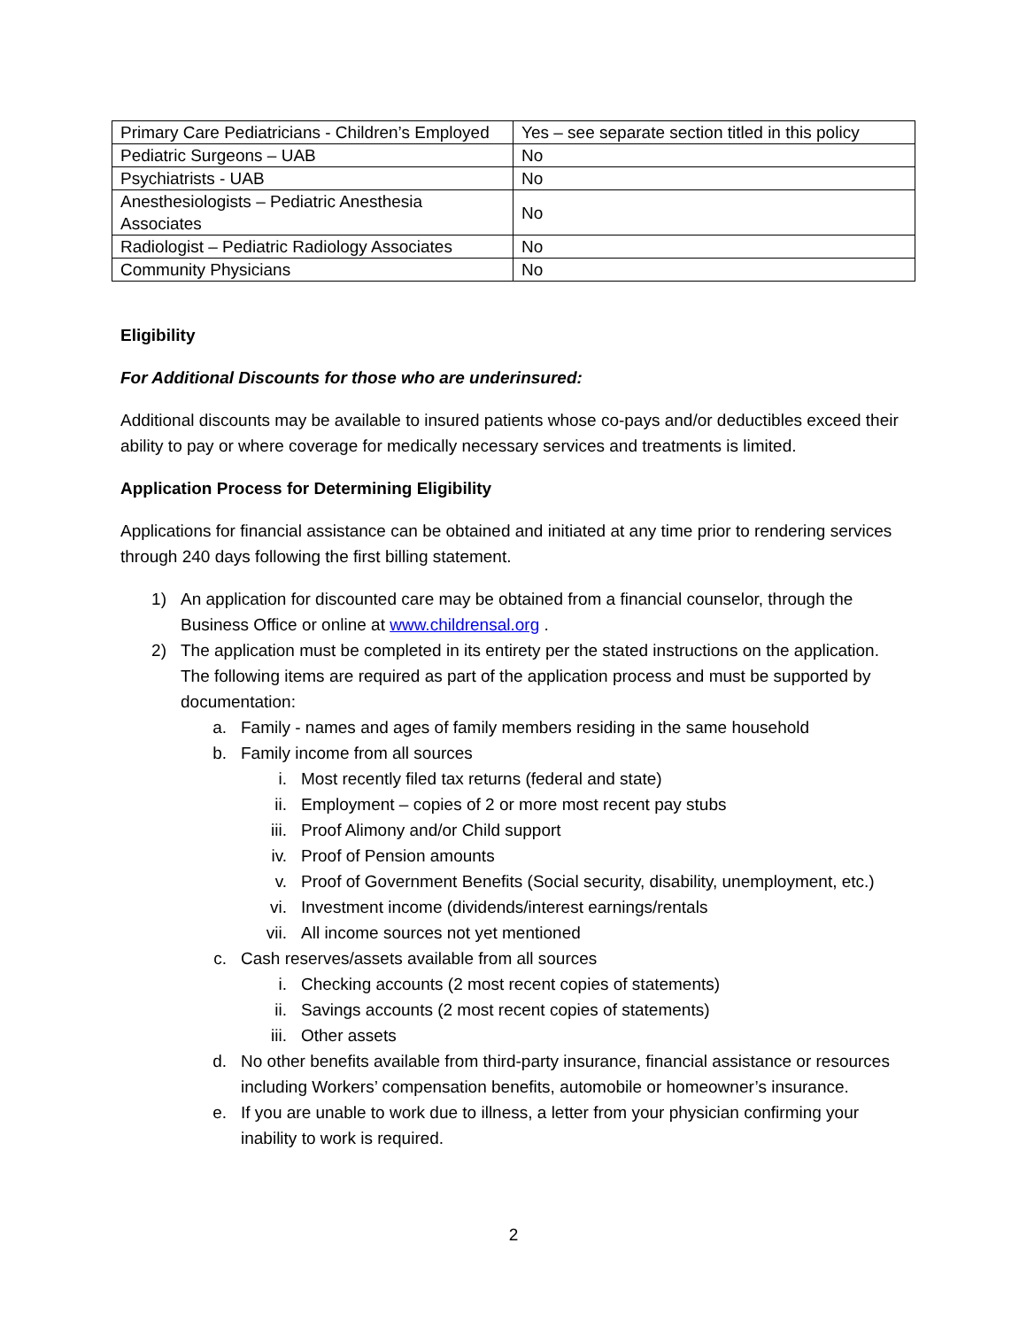| Primary Care Pediatricians - Children’s Employed | Yes – see separate section titled in this policy |
| Pediatric Surgeons – UAB | No |
| Psychiatrists - UAB | No |
| Anesthesiologists – Pediatric Anesthesia Associates | No |
| Radiologist – Pediatric Radiology Associates | No |
| Community Physicians | No |
Eligibility
For Additional Discounts for those who are underinsured:
Additional discounts may be available to insured patients whose co-pays and/or deductibles exceed their ability to pay or where coverage for medically necessary services and treatments is limited.
Application Process for Determining Eligibility
Applications for financial assistance can be obtained and initiated at any time prior to rendering services through 240 days following the first billing statement.
1) An application for discounted care may be obtained from a financial counselor, through the Business Office or online at www.childrensal.org .
2) The application must be completed in its entirety per the stated instructions on the application. The following items are required as part of the application process and must be supported by documentation:
a. Family - names and ages of family members residing in the same household
b. Family income from all sources
i. Most recently filed tax returns (federal and state)
ii. Employment – copies of 2 or more most recent pay stubs
iii. Proof Alimony and/or Child support
iv. Proof of Pension amounts
v. Proof of Government Benefits (Social security, disability, unemployment, etc.)
vi. Investment income (dividends/interest earnings/rentals
vii. All income sources not yet mentioned
c. Cash reserves/assets available from all sources
i. Checking accounts (2 most recent copies of statements)
ii. Savings accounts (2 most recent copies of statements)
iii. Other assets
d. No other benefits available from third-party insurance, financial assistance or resources including Workers’ compensation benefits, automobile or homeowner’s insurance.
e. If you are unable to work due to illness, a letter from your physician confirming your inability to work is required.
2